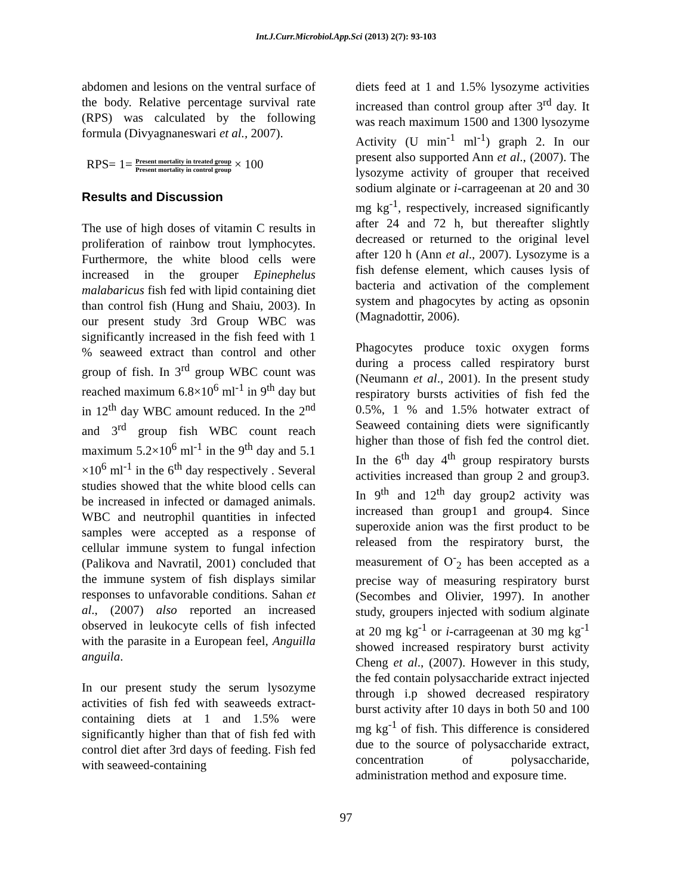Int.J.Curr.Microbiol.App.Sci (2013) 2(7): 93-103
abdomen and lesions on the ventral surface of the body. Relative percentage survival rate (RPS) was calculated by the following formula (Divyagnaneswari et al., 2007).
RPS= 1= Present mortality in treated group Present mortality in control group × 100
Results and Discussion
The use of high doses of vitamin C results in proliferation of rainbow trout lymphocytes. Furthermore, the white blood cells were increased in the grouper Epinephelus malabaricus fish fed with lipid containing diet than control fish (Hung and Shaiu, 2003). In our present study 3rd Group WBC was significantly increased in the fish feed with 1 % seaweed extract than control and other group of fish. In 3<sup>rd</sup> group WBC count was reached maximum 6.8×10<sup>6</sup> ml<sup>-1</sup> in 9<sup>th</sup> day but in 12<sup>th</sup> day WBC amount reduced. In the 2<sup>nd</sup> and 3<sup>rd</sup> group fish WBC count reach maximum 5.2×10<sup>6</sup> ml<sup>-1</sup> in the 9<sup>th</sup> day and 5.1 ×10<sup>6</sup> ml<sup>-1</sup> in the 6<sup>th</sup> day respectively . Several studies showed that the white blood cells can be increased in infected or damaged animals. WBC and neutrophil quantities in infected samples were accepted as a response of cellular immune system to fungal infection (Palikova and Navratil, 2001) concluded that the immune system of fish displays similar responses to unfavorable conditions. Sahan et al., (2007) also reported an increased observed in leukocyte cells of fish infected with the parasite in a European feel, Anguilla anguila.
In our present study the serum lysozyme activities of fish fed with seaweeds extract-containing diets at 1 and 1.5% were significantly higher than that of fish fed with control diet after 3rd days of feeding. Fish fed with seaweed-containing
diets feed at 1 and 1.5% lysozyme activities increased than control group after 3<sup>rd</sup> day. It was reach maximum 1500 and 1300 lysozyme Activity (U min<sup>-1</sup> ml<sup>-1</sup>) graph 2. In our present also supported Ann et al., (2007). The lysozyme activity of grouper that received sodium alginate or i-carrageenan at 20 and 30 mg kg<sup>-1</sup>, respectively, increased significantly after 24 and 72 h, but thereafter slightly decreased or returned to the original level after 120 h (Ann et al., 2007). Lysozyme is a fish defense element, which causes lysis of bacteria and activation of the complement system and phagocytes by acting as opsonin (Magnadottir, 2006).
Phagocytes produce toxic oxygen forms during a process called respiratory burst (Neumann et al., 2001). In the present study respiratory bursts activities of fish fed the 0.5%, 1 % and 1.5% hotwater extract of Seaweed containing diets were significantly higher than those of fish fed the control diet. In the 6<sup>th</sup> day 4<sup>th</sup> group respiratory bursts activities increased than group 2 and group3. In 9<sup>th</sup> and 12<sup>th</sup> day group2 activity was increased than group1 and group4. Since superoxide anion was the first product to be released from the respiratory burst, the measurement of O<sup>-</sup><sub>2</sub> has been accepted as a precise way of measuring respiratory burst (Secombes and Olivier, 1997). In another study, groupers injected with sodium alginate at 20 mg kg<sup>-1</sup> or i-carrageenan at 30 mg kg<sup>-1</sup> showed increased respiratory burst activity Cheng et al., (2007). However in this study, the fed contain polysaccharide extract injected through i.p showed decreased respiratory burst activity after 10 days in both 50 and 100 mg kg<sup>-1</sup> of fish. This difference is considered due to the source of polysaccharide extract, concentration of polysaccharide, administration method and exposure time.
97